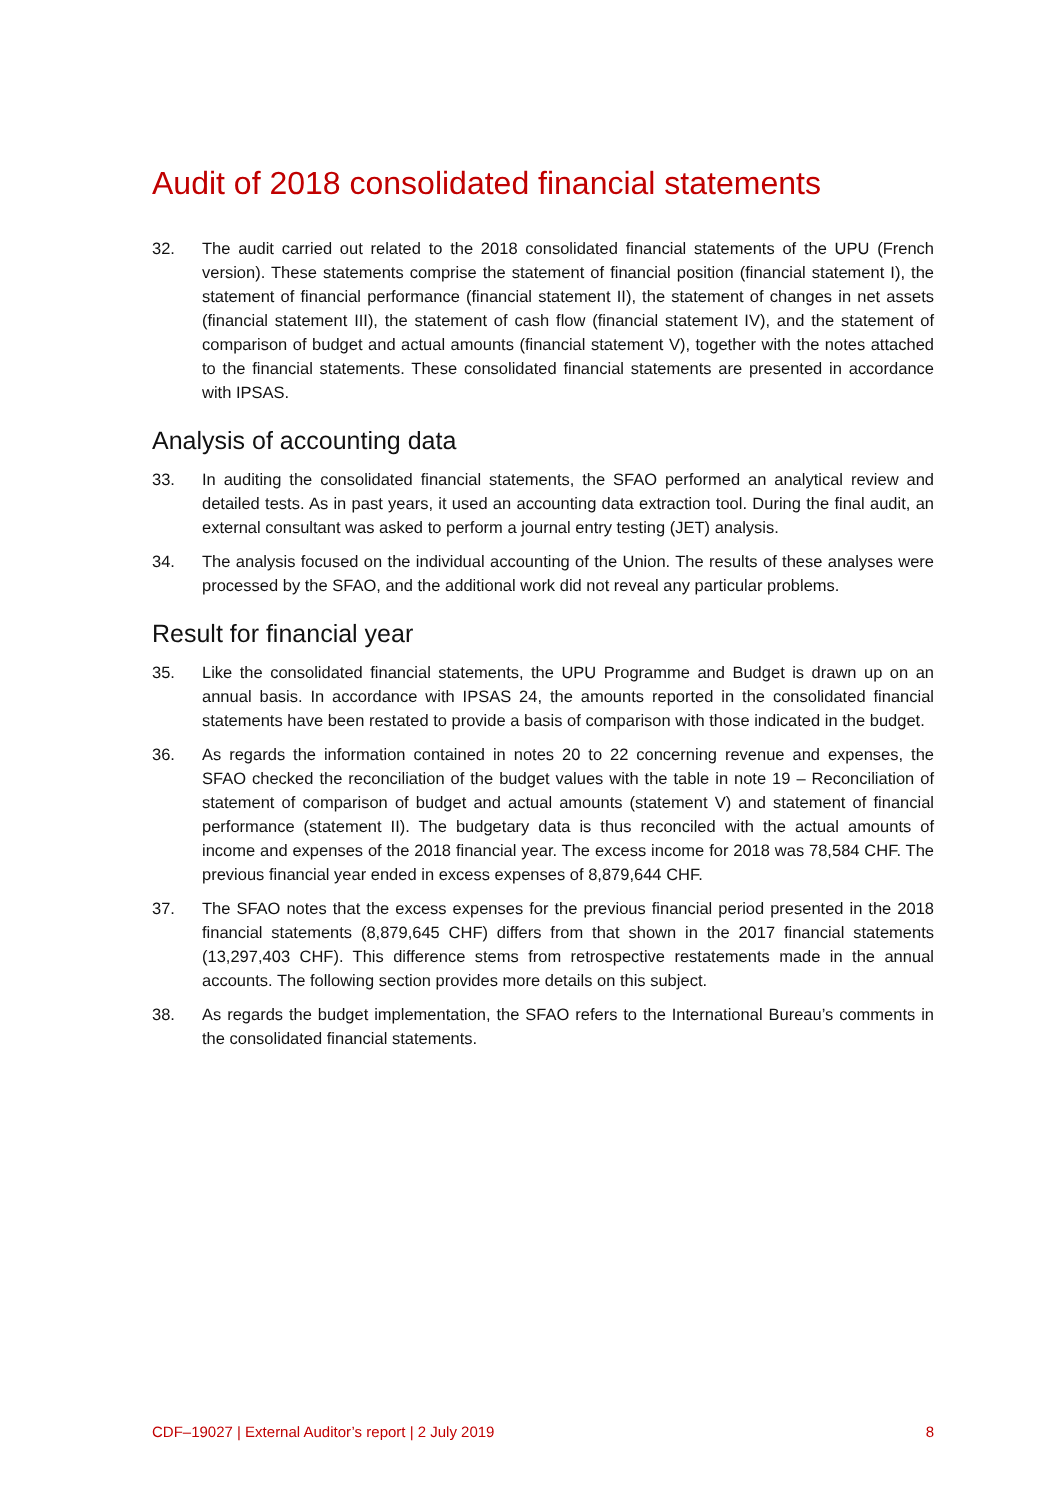Audit of 2018 consolidated financial statements
32. The audit carried out related to the 2018 consolidated financial statements of the UPU (French version). These statements comprise the statement of financial position (financial statement I), the statement of financial performance (financial statement II), the statement of changes in net assets (financial statement III), the statement of cash flow (financial statement IV), and the statement of comparison of budget and actual amounts (financial statement V), together with the notes attached to the financial statements. These consolidated financial statements are presented in accordance with IPSAS.
Analysis of accounting data
33. In auditing the consolidated financial statements, the SFAO performed an analytical review and detailed tests. As in past years, it used an accounting data extraction tool. During the final audit, an external consultant was asked to perform a journal entry testing (JET) analysis.
34. The analysis focused on the individual accounting of the Union. The results of these analyses were processed by the SFAO, and the additional work did not reveal any particular problems.
Result for financial year
35. Like the consolidated financial statements, the UPU Programme and Budget is drawn up on an annual basis. In accordance with IPSAS 24, the amounts reported in the consolidated financial statements have been restated to provide a basis of comparison with those indicated in the budget.
36. As regards the information contained in notes 20 to 22 concerning revenue and expenses, the SFAO checked the reconciliation of the budget values with the table in note 19 – Reconciliation of statement of comparison of budget and actual amounts (statement V) and statement of financial performance (statement II). The budgetary data is thus reconciled with the actual amounts of income and expenses of the 2018 financial year. The excess income for 2018 was 78,584 CHF. The previous financial year ended in excess expenses of 8,879,644 CHF.
37. The SFAO notes that the excess expenses for the previous financial period presented in the 2018 financial statements (8,879,645 CHF) differs from that shown in the 2017 financial statements (13,297,403 CHF). This difference stems from retrospective restatements made in the annual accounts. The following section provides more details on this subject.
38. As regards the budget implementation, the SFAO refers to the International Bureau’s comments in the consolidated financial statements.
CDF–19027 | External Auditor’s report | 2 July 2019 8